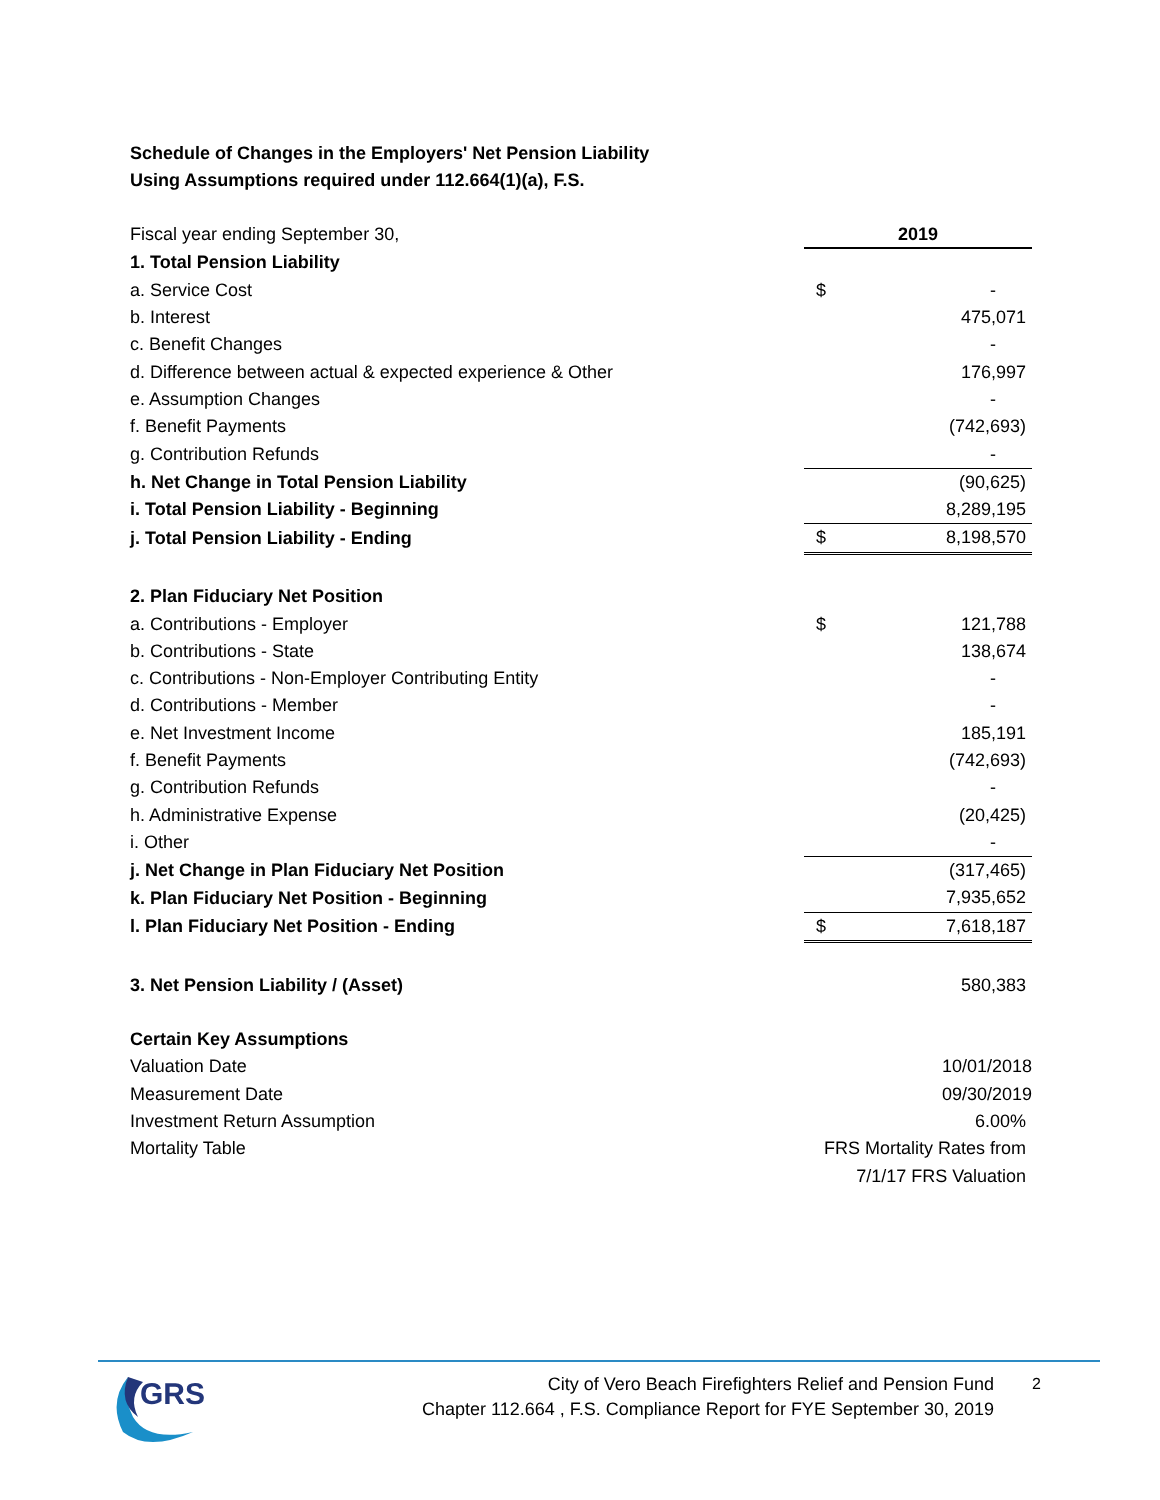Schedule of Changes in the Employers' Net Pension Liability
Using Assumptions required under 112.664(1)(a), F.S.
| Fiscal year ending September 30, | 2019 | |
| 1. Total Pension Liability | | |
| a. Service Cost | $ | - |
| b. Interest | | 475,071 |
| c. Benefit Changes | | - |
| d. Difference between actual & expected experience & Other | | 176,997 |
| e. Assumption Changes | | - |
| f. Benefit Payments | | (742,693) |
| g. Contribution Refunds | | - |
| h. Net Change in Total Pension Liability | | (90,625) |
| i. Total Pension Liability - Beginning | | 8,289,195 |
| j. Total Pension Liability - Ending | $ | 8,198,570 |
| 2. Plan Fiduciary Net Position | | |
| a. Contributions - Employer | $ | 121,788 |
| b. Contributions - State | | 138,674 |
| c. Contributions - Non-Employer Contributing Entity | | - |
| d. Contributions - Member | | - |
| e. Net Investment Income | | 185,191 |
| f. Benefit Payments | | (742,693) |
| g. Contribution Refunds | | - |
| h. Administrative Expense | | (20,425) |
| i. Other | | - |
| j. Net Change in Plan Fiduciary Net Position | | (317,465) |
| k. Plan Fiduciary Net Position - Beginning | | 7,935,652 |
| l. Plan Fiduciary Net Position - Ending | $ | 7,618,187 |
| 3. Net Pension Liability / (Asset) | | 580,383 |
| Certain Key Assumptions | | |
| Valuation Date | 10/01/2018 | |
| Measurement Date | 09/30/2019 | |
| Investment Return Assumption | 6.00% | |
| Mortality Table | FRS Mortality Rates from | |
| | 7/1/17 FRS Valuation | |
GRS
City of Vero Beach Firefighters Relief and Pension Fund
Chapter 112.664 , F.S. Compliance Report for FYE September 30, 2019
2